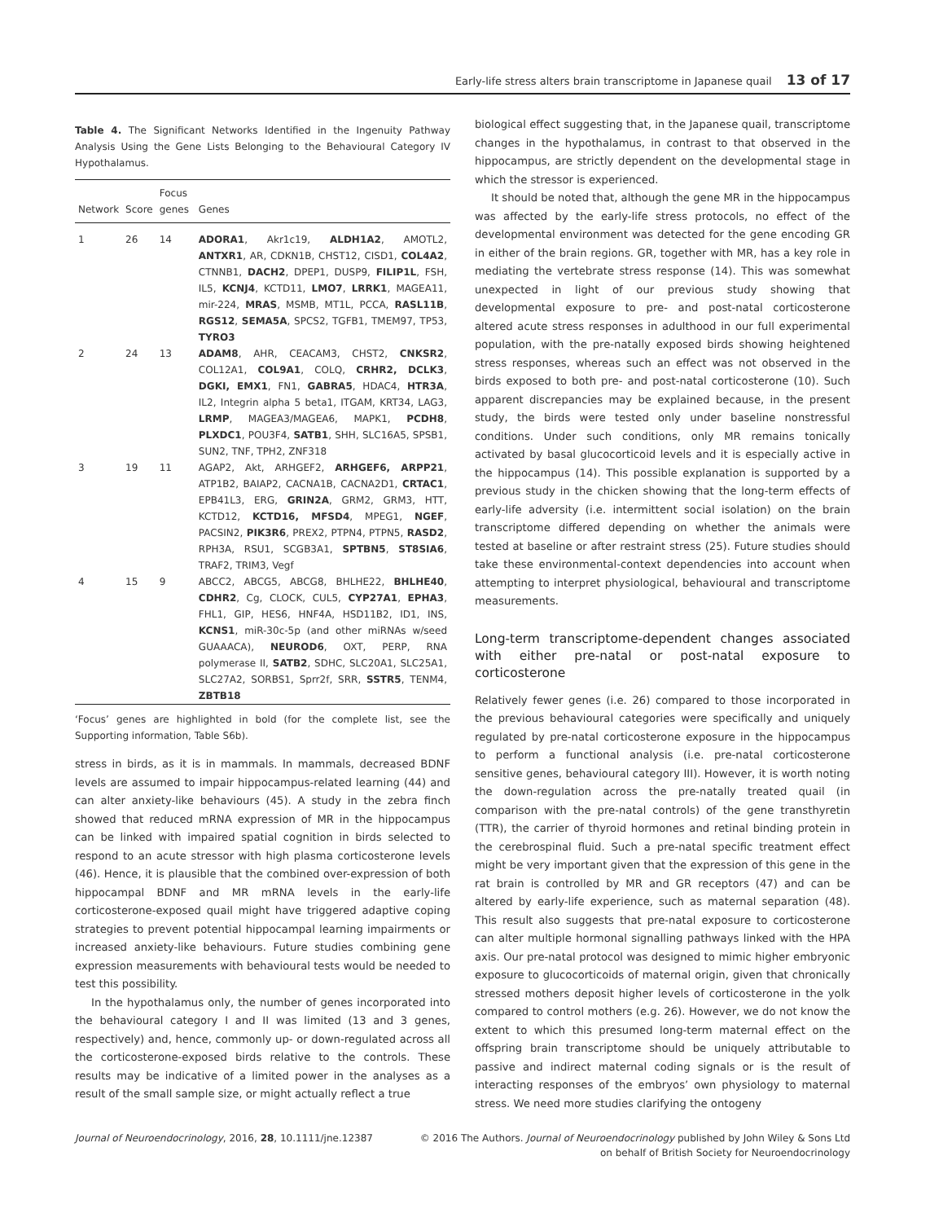Early-life stress alters brain transcriptome in Japanese quail 13 of 17
Table 4. The Significant Networks Identified in the Ingenuity Pathway Analysis Using the Gene Lists Belonging to the Behavioural Category IV Hypothalamus.
| Network | Score | Focus genes | Genes |
| --- | --- | --- | --- |
| 1 | 26 | 14 | ADORA1 , Akr1c19, ALDH1A2 , AMOTL2, ANTXR1 , AR, CDKN1B, CHST12, CISD1, COL4A2 , CTNNB1, DACH2 , DPEP1, DUSP9, FILIP1L , FSH, IL5, KCNJ4 , KCTD11, LMO7 , LRRK1 , MAGEA11, mir-224, MRAS , MSMB, MT1L, PCCA, RASL11B , RGS12 , SEMA5A , SPCS2, TGFB1, TMEM97, TP53, TYRO3 |
| 2 | 24 | 13 | ADAM8 , AHR, CEACAM3, CHST2, CNKSR2 , COL12A1, COL9A1 , COLQ, CRHR2, DCLK3 , DGKI, EMX1 , FN1, GABRA5 , HDAC4, HTR3A , IL2, Integrin alpha 5 beta1, ITGAM, KRT34, LAG3, LRMP , MAGEA3/MAGEA6, MAPK1, PCDH8 , PLXDC1 , POU3F4, SATB1 , SHH, SLC16A5, SPSB1, SUN2, TNF, TPH2, ZNF318 |
| 3 | 19 | 11 | AGAP2, Akt, ARHGEF2, ARHGEF6, ARPP21 , ATP1B2, BAIAP2, CACNA1B, CACNA2D1, CRTAC1 , EPB41L3, ERG, GRIN2A , GRM2, GRM3, HTT, KCTD12, KCTD16, MFSD4 , MPEG1, NGEF , PACSIN2, PIK3R6 , PREX2, PTPN4, PTPN5, RASD2 , RPH3A, RSU1, SCGB3A1, SPTBN5 , ST8SIA6 , TRAF2, TRIM3, Vegf |
| 4 | 15 | 9 | ABCC2, ABCG5, ABCG8, BHLHE22, BHLHE40 , CDHR2 , Cg, CLOCK, CUL5, CYP27A1 , EPHA3 , FHL1, GIP, HES6, HNF4A, HSD11B2, ID1, INS, KCNS1 , miR-30c-5p (and other miRNAs w/seed GUAAACA), NEUROD6 , OXT, PERP, RNA polymerase II, SATB2 , SDHC, SLC20A1, SLC25A1, SLC27A2, SORBS1, Sprr2f, SRR, SSTR5 , TENM4, ZBTB18 |
‘Focus’ genes are highlighted in bold (for the complete list, see the Supporting information, Table S6b).
stress in birds, as it is in mammals. In mammals, decreased BDNF levels are assumed to impair hippocampus-related learning (44) and can alter anxiety-like behaviours (45). A study in the zebra finch showed that reduced mRNA expression of MR in the hippocampus can be linked with impaired spatial cognition in birds selected to respond to an acute stressor with high plasma corticosterone levels (46). Hence, it is plausible that the combined over-expression of both hippocampal BDNF and MR mRNA levels in the early-life corticosterone-exposed quail might have triggered adaptive coping strategies to prevent potential hippocampal learning impairments or increased anxiety-like behaviours. Future studies combining gene expression measurements with behavioural tests would be needed to test this possibility.
In the hypothalamus only, the number of genes incorporated into the behavioural category I and II was limited (13 and 3 genes, respectively) and, hence, commonly up- or down-regulated across all the corticosterone-exposed birds relative to the controls. These results may be indicative of a limited power in the analyses as a result of the small sample size, or might actually reflect a true
biological effect suggesting that, in the Japanese quail, transcriptome changes in the hypothalamus, in contrast to that observed in the hippocampus, are strictly dependent on the developmental stage in which the stressor is experienced.
It should be noted that, although the gene MR in the hippocampus was affected by the early-life stress protocols, no effect of the developmental environment was detected for the gene encoding GR in either of the brain regions. GR, together with MR, has a key role in mediating the vertebrate stress response (14). This was somewhat unexpected in light of our previous study showing that developmental exposure to pre- and post-natal corticosterone altered acute stress responses in adulthood in our full experimental population, with the pre-natally exposed birds showing heightened stress responses, whereas such an effect was not observed in the birds exposed to both pre- and post-natal corticosterone (10). Such apparent discrepancies may be explained because, in the present study, the birds were tested only under baseline nonstressful conditions. Under such conditions, only MR remains tonically activated by basal glucocorticoid levels and it is especially active in the hippocampus (14). This possible explanation is supported by a previous study in the chicken showing that the long-term effects of early-life adversity (i.e. intermittent social isolation) on the brain transcriptome differed depending on whether the animals were tested at baseline or after restraint stress (25). Future studies should take these environmental-context dependencies into account when attempting to interpret physiological, behavioural and transcriptome measurements.
Long-term transcriptome-dependent changes associated with either pre-natal or post-natal exposure to corticosterone
Relatively fewer genes (i.e. 26) compared to those incorporated in the previous behavioural categories were specifically and uniquely regulated by pre-natal corticosterone exposure in the hippocampus to perform a functional analysis (i.e. pre-natal corticosterone sensitive genes, behavioural category III). However, it is worth noting the down-regulation across the pre-natally treated quail (in comparison with the pre-natal controls) of the gene transthyretin (TTR), the carrier of thyroid hormones and retinal binding protein in the cerebrospinal fluid. Such a pre-natal specific treatment effect might be very important given that the expression of this gene in the rat brain is controlled by MR and GR receptors (47) and can be altered by early-life experience, such as maternal separation (48). This result also suggests that pre-natal exposure to corticosterone can alter multiple hormonal signalling pathways linked with the HPA axis. Our pre-natal protocol was designed to mimic higher embryonic exposure to glucocorticoids of maternal origin, given that chronically stressed mothers deposit higher levels of corticosterone in the yolk compared to control mothers (e.g. 26). However, we do not know the extent to which this presumed long-term maternal effect on the offspring brain transcriptome should be uniquely attributable to passive and indirect maternal coding signals or is the result of interacting responses of the embryos’ own physiology to maternal stress. We need more studies clarifying the ontogeny
Journal of Neuroendocrinology, 2016, 28, 10.1111/jne.12387
© 2016 The Authors. Journal of Neuroendocrinology published by John Wiley & Sons Ltd
on behalf of British Society for Neuroendocrinology